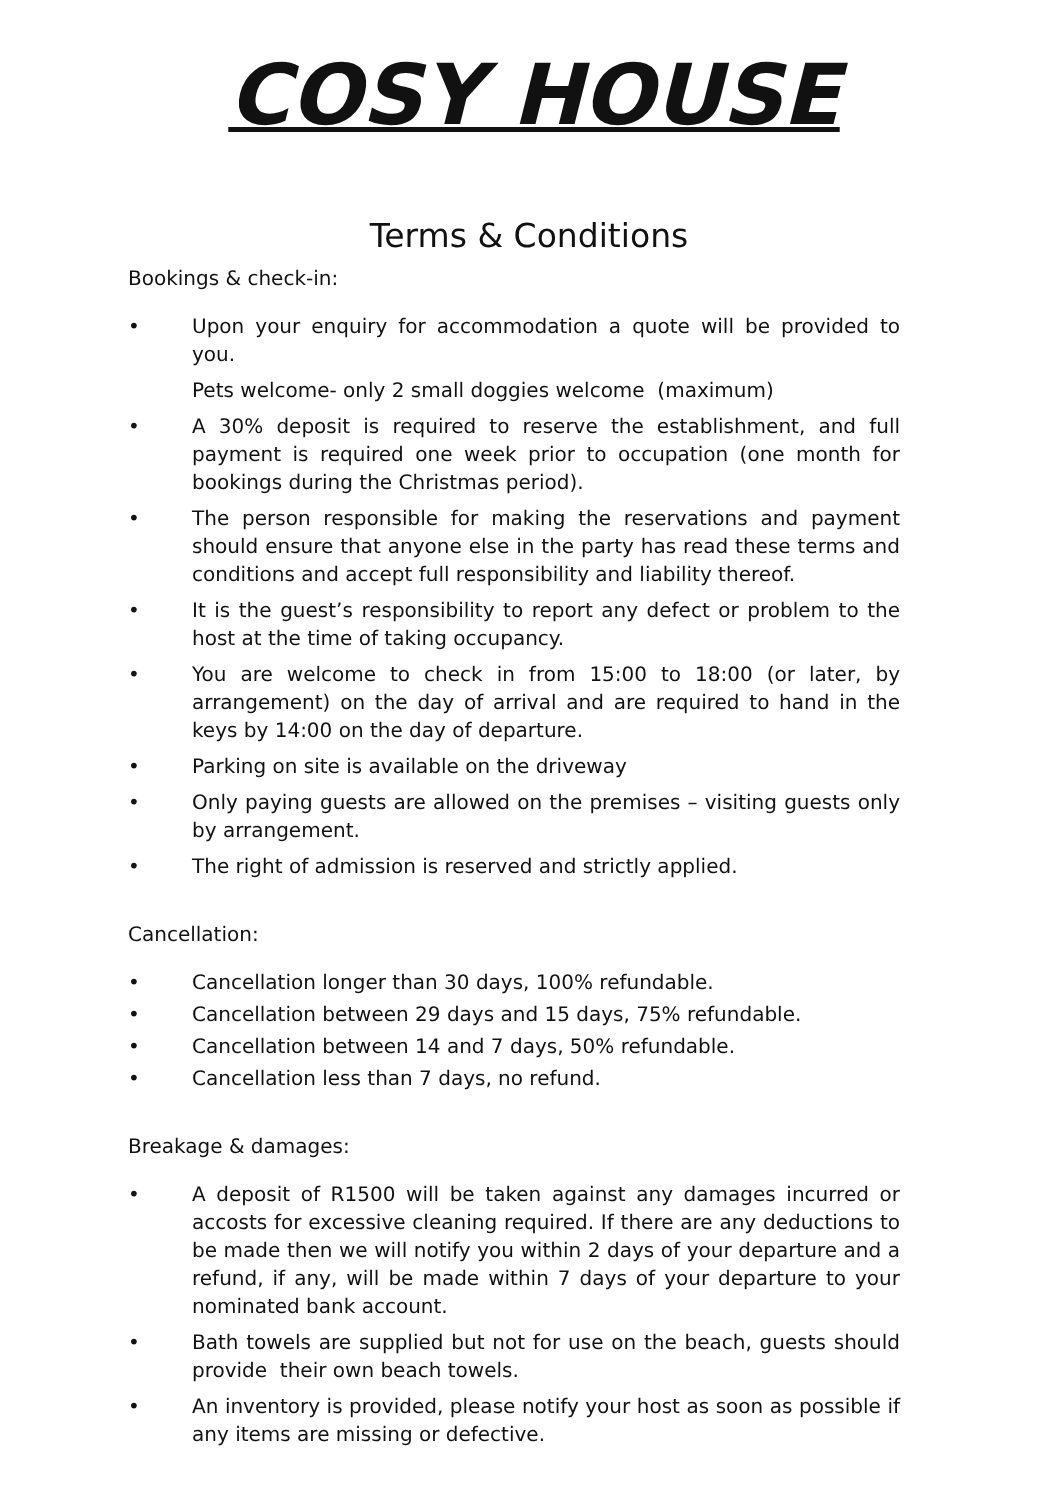COSY HOUSE
Terms & Conditions
Bookings & check-in:
• Upon your enquiry for accommodation a quote will be provided to you.
Pets welcome- only 2 small doggies welcome (maximum)
• A 30% deposit is required to reserve the establishment, and full payment is required one week prior to occupation (one month for bookings during the Christmas period).
• The person responsible for making the reservations and payment should ensure that anyone else in the party has read these terms and conditions and accept full responsibility and liability thereof.
• It is the guest’s responsibility to report any defect or problem to the host at the time of taking occupancy.
• You are welcome to check in from 15:00 to 18:00 (or later, by arrangement) on the day of arrival and are required to hand in the keys by 14:00 on the day of departure.
• Parking on site is available on the driveway
• Only paying guests are allowed on the premises – visiting guests only by arrangement.
• The right of admission is reserved and strictly applied.
Cancellation:
• Cancellation longer than 30 days, 100% refundable.
• Cancellation between 29 days and 15 days, 75% refundable.
• Cancellation between 14 and 7 days, 50% refundable.
• Cancellation less than 7 days, no refund.
Breakage & damages:
• A deposit of R1500 will be taken against any damages incurred or accosts for excessive cleaning required. If there are any deductions to be made then we will notify you within 2 days of your departure and a refund, if any, will be made within 7 days of your departure to your nominated bank account.
• Bath towels are supplied but not for use on the beach, guests should provide their own beach towels.
• An inventory is provided, please notify your host as soon as possible if any items are missing or defective.